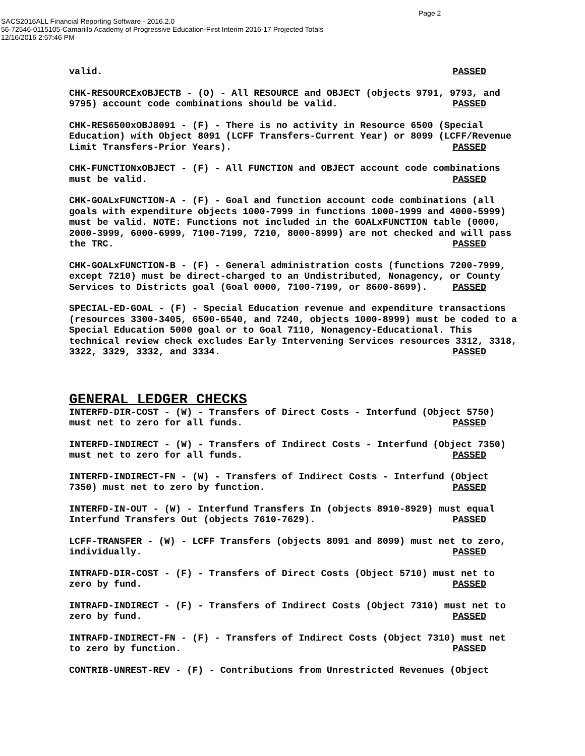Page 2
SACS2016ALL Financial Reporting Software - 2016.2.0
56-72546-0115105-Camarillo Academy of Progressive Education-First Interim 2016-17 Projected Totals
12/16/2016 2:57:46 PM
valid. PASSED
CHK-RESOURCExOBJECTB - (O) - All RESOURCE and OBJECT (objects 9791, 9793, and 9795) account code combinations should be valid. PASSED
CHK-RES6500xOBJ8091 - (F) - There is no activity in Resource 6500 (Special Education) with Object 8091 (LCFF Transfers-Current Year) or 8099 (LCFF/Revenue Limit Transfers-Prior Years). PASSED
CHK-FUNCTIONxOBJECT - (F) - All FUNCTION and OBJECT account code combinations must be valid. PASSED
CHK-GOALxFUNCTION-A - (F) - Goal and function account code combinations (all goals with expenditure objects 1000-7999 in functions 1000-1999 and 4000-5999) must be valid. NOTE: Functions not included in the GOALxFUNCTION table (0000, 2000-3999, 6000-6999, 7100-7199, 7210, 8000-8999) are not checked and will pass the TRC. PASSED
CHK-GOALxFUNCTION-B - (F) - General administration costs (functions 7200-7999, except 7210) must be direct-charged to an Undistributed, Nonagency, or County Services to Districts goal (Goal 0000, 7100-7199, or 8600-8699). PASSED
SPECIAL-ED-GOAL - (F) - Special Education revenue and expenditure transactions (resources 3300-3405, 6500-6540, and 7240, objects 1000-8999) must be coded to a Special Education 5000 goal or to Goal 7110, Nonagency-Educational. This technical review check excludes Early Intervening Services resources 3312, 3318, 3322, 3329, 3332, and 3334. PASSED
GENERAL LEDGER CHECKS
INTERFD-DIR-COST - (W) - Transfers of Direct Costs - Interfund (Object 5750) must net to zero for all funds. PASSED
INTERFD-INDIRECT - (W) - Transfers of Indirect Costs - Interfund (Object 7350) must net to zero for all funds. PASSED
INTERFD-INDIRECT-FN - (W) - Transfers of Indirect Costs - Interfund (Object 7350) must net to zero by function. PASSED
INTERFD-IN-OUT - (W) - Interfund Transfers In (objects 8910-8929) must equal Interfund Transfers Out (objects 7610-7629). PASSED
LCFF-TRANSFER - (W) - LCFF Transfers (objects 8091 and 8099) must net to zero, individually. PASSED
INTRAFD-DIR-COST - (F) - Transfers of Direct Costs (Object 5710) must net to zero by fund. PASSED
INTRAFD-INDIRECT - (F) - Transfers of Indirect Costs (Object 7310) must net to zero by fund. PASSED
INTRAFD-INDIRECT-FN - (F) - Transfers of Indirect Costs (Object 7310) must net to zero by function. PASSED
CONTRIB-UNREST-REV - (F) - Contributions from Unrestricted Revenues (Object